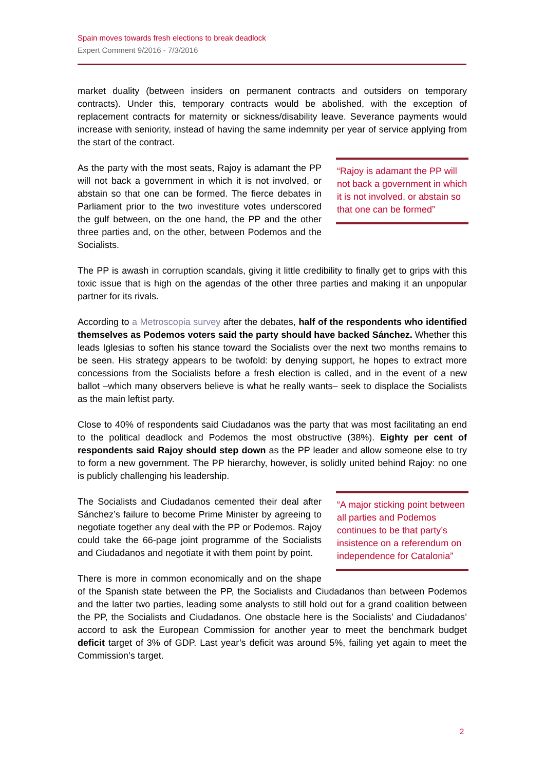Spain moves towards fresh elections to break deadlock
Expert Comment 9/2016 - 7/3/2016
market duality (between insiders on permanent contracts and outsiders on temporary contracts). Under this, temporary contracts would be abolished, with the exception of replacement contracts for maternity or sickness/disability leave. Severance payments would increase with seniority, instead of having the same indemnity per year of service applying from the start of the contract.
“Rajoy is adamant the PP will not back a government in which it is not involved, or abstain so that one can be formed”
As the party with the most seats, Rajoy is adamant the PP will not back a government in which it is not involved, or abstain so that one can be formed. The fierce debates in Parliament prior to the two investiture votes underscored the gulf between, on the one hand, the PP and the other three parties and, on the other, between Podemos and the Socialists.
The PP is awash in corruption scandals, giving it little credibility to finally get to grips with this toxic issue that is high on the agendas of the other three parties and making it an unpopular partner for its rivals.
According to a Metroscopia survey after the debates, half of the respondents who identified themselves as Podemos voters said the party should have backed Sánchez. Whether this leads Iglesias to soften his stance toward the Socialists over the next two months remains to be seen. His strategy appears to be twofold: by denying support, he hopes to extract more concessions from the Socialists before a fresh election is called, and in the event of a new ballot –which many observers believe is what he really wants– seek to displace the Socialists as the main leftist party.
Close to 40% of respondents said Ciudadanos was the party that was most facilitating an end to the political deadlock and Podemos the most obstructive (38%). Eighty per cent of respondents said Rajoy should step down as the PP leader and allow someone else to try to form a new government. The PP hierarchy, however, is solidly united behind Rajoy: no one is publicly challenging his leadership.
“A major sticking point between all parties and Podemos continues to be that party’s insistence on a referendum on independence for Catalonia”
The Socialists and Ciudadanos cemented their deal after Sánchez’s failure to become Prime Minister by agreeing to negotiate together any deal with the PP or Podemos. Rajoy could take the 66-page joint programme of the Socialists and Ciudadanos and negotiate it with them point by point.
There is more in common economically and on the shape of the Spanish state between the PP, the Socialists and Ciudadanos than between Podemos and the latter two parties, leading some analysts to still hold out for a grand coalition between the PP, the Socialists and Ciudadanos. One obstacle here is the Socialists’ and Ciudadanos’ accord to ask the European Commission for another year to meet the benchmark budget deficit target of 3% of GDP. Last year’s deficit was around 5%, failing yet again to meet the Commission’s target.
2